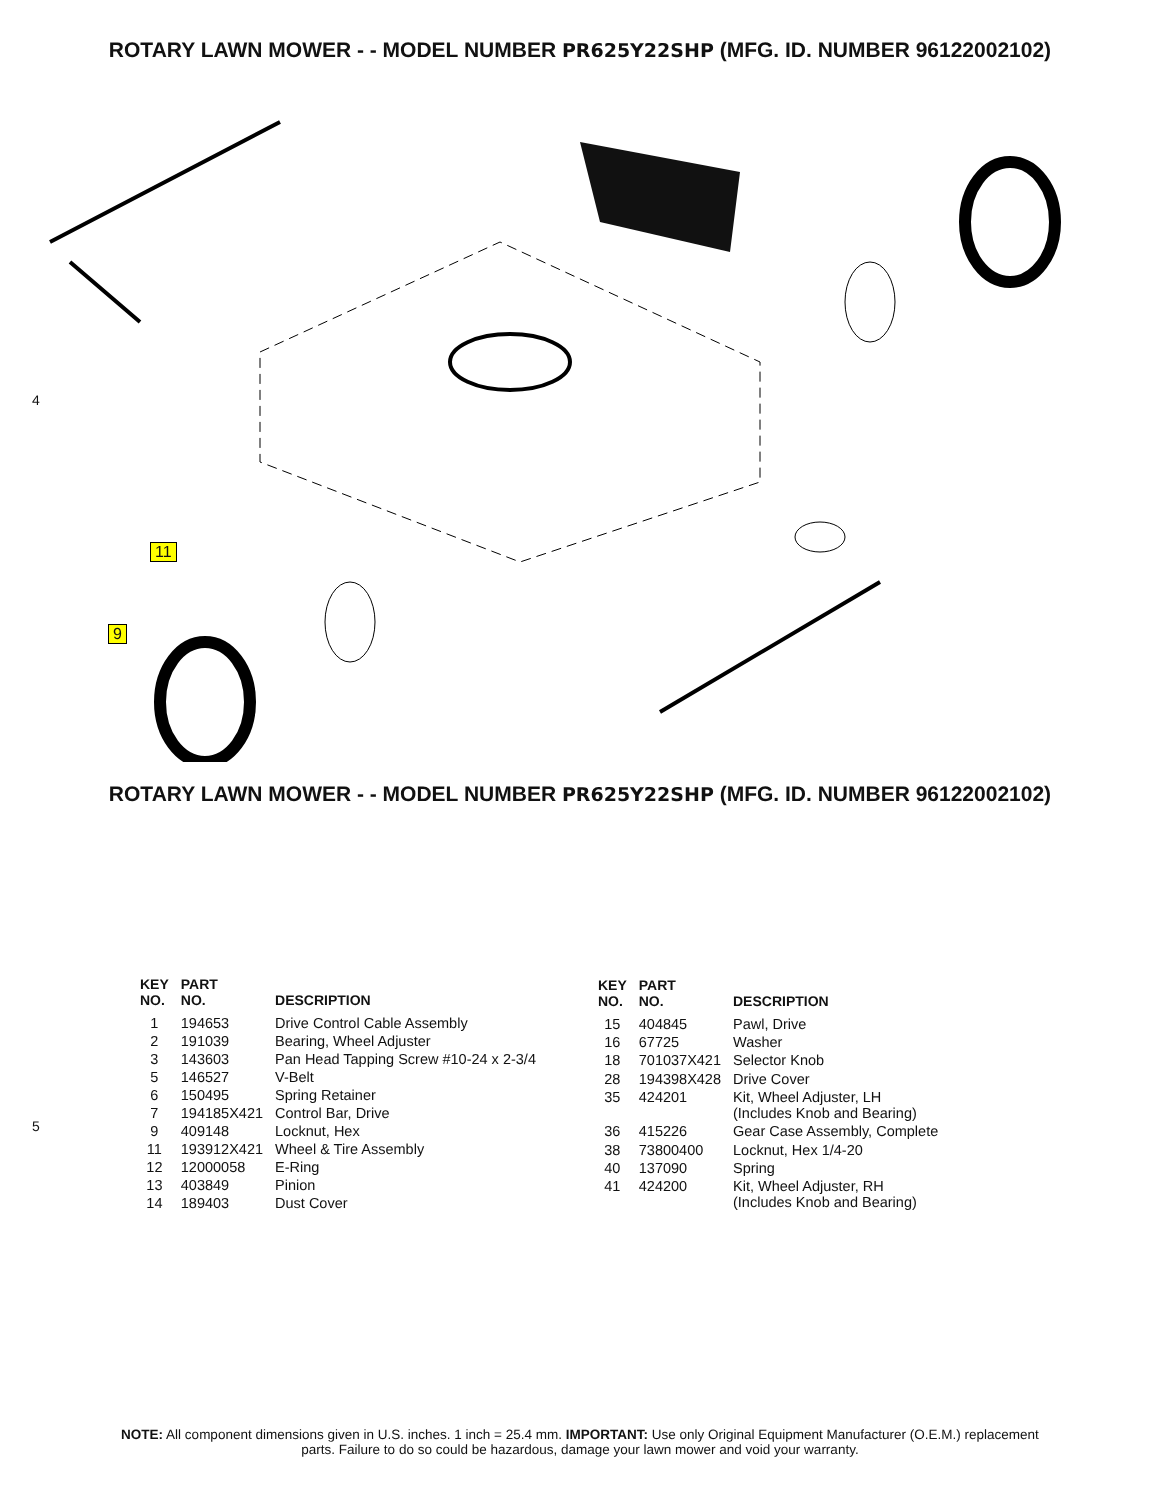ROTARY LAWN MOWER - - MODEL NUMBER PR625Y22SHP (MFG. ID. NUMBER 96122002102)
4
11
9
ROTARY LAWN MOWER - - MODEL NUMBER PR625Y22SHP (MFG. ID. NUMBER 96122002102)
5
| KEY NO. | PART NO. | DESCRIPTION |
| --- | --- | --- |
| 1 | 194653 | Drive Control Cable Assembly |
| 2 | 191039 | Bearing, Wheel Adjuster |
| 3 | 143603 | Pan Head Tapping Screw #10-24 x 2-3/4 |
| 5 | 146527 | V-Belt |
| 6 | 150495 | Spring Retainer |
| 7 | 194185X421 | Control Bar, Drive |
| 9 | 409148 | Locknut, Hex |
| 11 | 193912X421 | Wheel & Tire Assembly |
| 12 | 12000058 | E-Ring |
| 13 | 403849 | Pinion |
| 14 | 189403 | Dust Cover |
| KEY NO. | PART NO. | DESCRIPTION |
| --- | --- | --- |
| 15 | 404845 | Pawl, Drive |
| 16 | 67725 | Washer |
| 18 | 701037X421 | Selector Knob |
| 28 | 194398X428 | Drive Cover |
| 35 | 424201 | Kit, Wheel Adjuster, LH (Includes Knob and Bearing) |
| 36 | 415226 | Gear Case Assembly, Complete |
| 38 | 73800400 | Locknut, Hex 1/4-20 |
| 40 | 137090 | Spring |
| 41 | 424200 | Kit, Wheel Adjuster, RH (Includes Knob and Bearing) |
NOTE: All component dimensions given in U.S. inches. 1 inch = 25.4 mm. IMPORTANT: Use only Original Equipment Manufacturer (O.E.M.) replacement
parts. Failure to do so could be hazardous, damage your lawn mower and void your warranty.